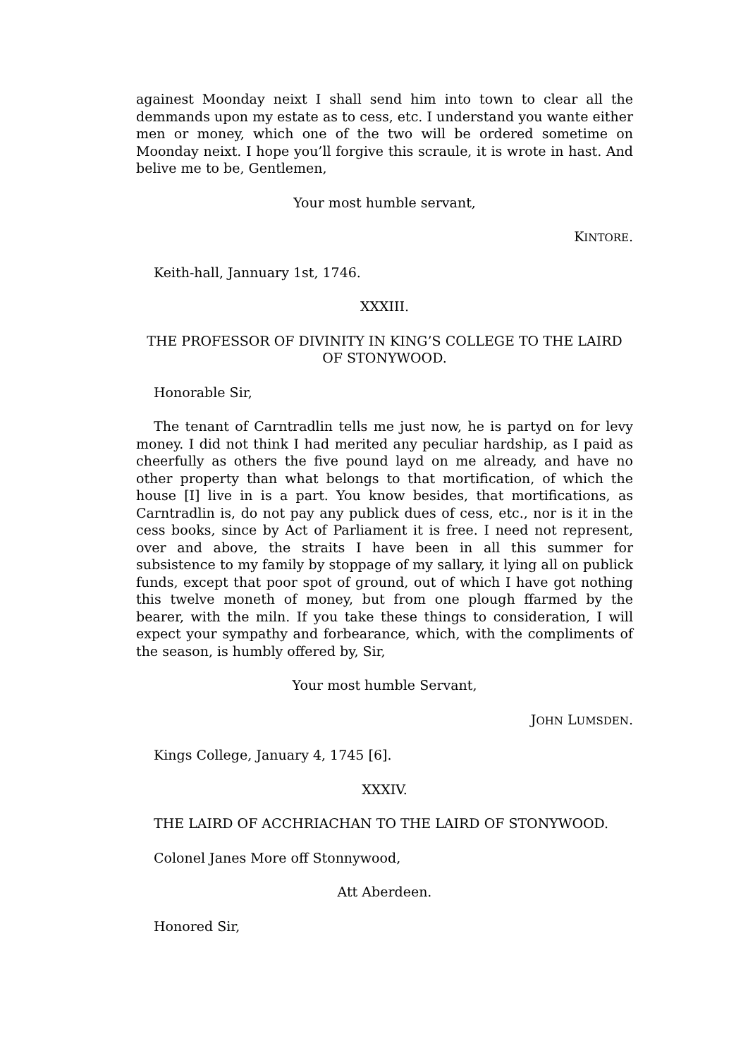againest Moonday neixt I shall send him into town to clear all the demmands upon my estate as to cess, etc. I understand you wante either men or money, which one of the two will be ordered sometime on Moonday neixt. I hope you’ll forgive this scraule, it is wrote in hast. And belive me to be, Gentlemen,
Your most humble servant,
KINTORE.
Keith-hall, Jannuary 1st, 1746.
XXXIII.
THE PROFESSOR OF DIVINITY IN KING’S COLLEGE TO THE LAIRD OF STONYWOOD.
Honorable Sir,
The tenant of Carntradlin tells me just now, he is partyd on for levy money. I did not think I had merited any peculiar hardship, as I paid as cheerfully as others the five pound layd on me already, and have no other property than what belongs to that mortification, of which the house [I] live in is a part. You know besides, that mortifications, as Carntradlin is, do not pay any publick dues of cess, etc., nor is it in the cess books, since by Act of Parliament it is free. I need not represent, over and above, the straits I have been in all this summer for subsistence to my family by stoppage of my sallary, it lying all on publick funds, except that poor spot of ground, out of which I have got nothing this twelve moneth of money, but from one plough ffarmed by the bearer, with the miln. If you take these things to consideration, I will expect your sympathy and forbearance, which, with the compliments of the season, is humbly offered by, Sir,
Your most humble Servant,
JOHN LUMSDEN.
Kings College, January 4, 1745 [6].
XXXIV.
THE LAIRD OF ACCHRIACHAN TO THE LAIRD OF STONYWOOD.
Colonel Janes More off Stonnywood,
Att Aberdeen.
Honored Sir,